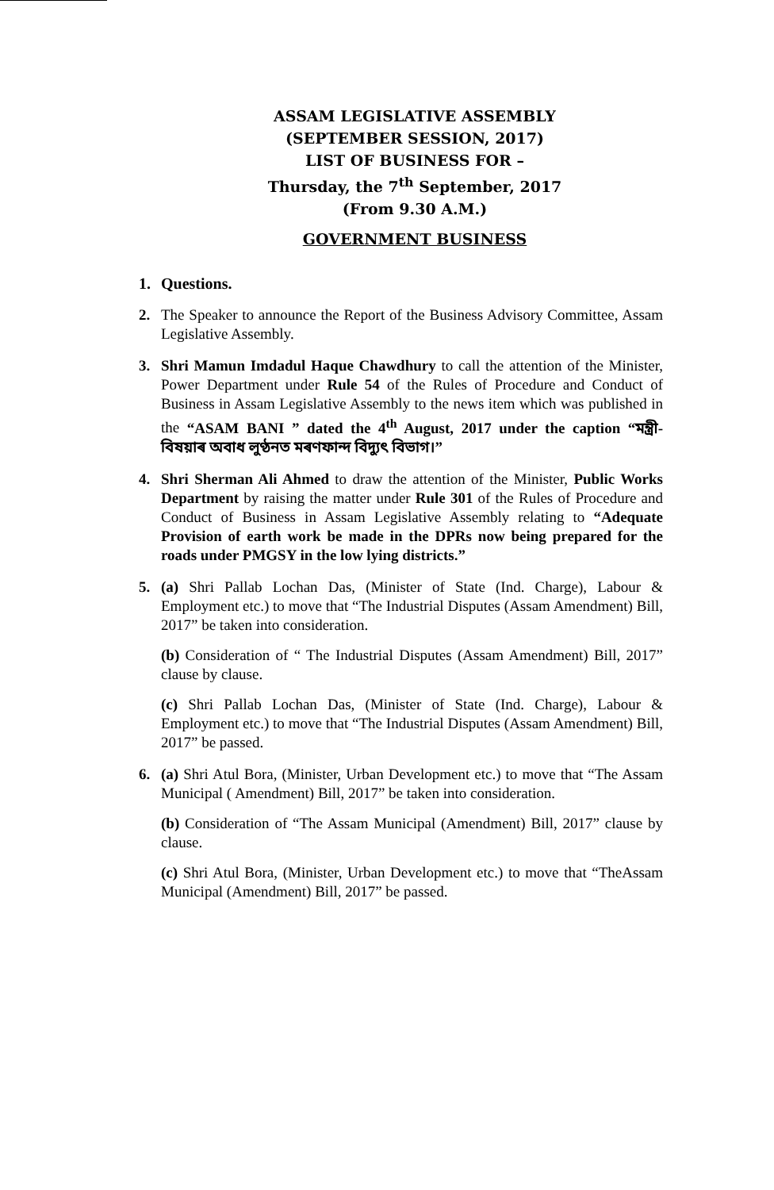ASSAM LEGISLATIVE ASSEMBLY
(SEPTEMBER SESSION, 2017)
LIST OF BUSINESS FOR –
Thursday, the 7<sup>th</sup> September, 2017
(From 9.30 A.M.)
GOVERNMENT BUSINESS
1. Questions.
2. The Speaker to announce the Report of the Business Advisory Committee, Assam Legislative Assembly.
3. Shri Mamun Imdadul Haque Chawdhury to call the attention of the Minister, Power Department under Rule 54 of the Rules of Procedure and Conduct of Business in Assam Legislative Assembly to the news item which was published in the “ASAM BANI ” dated the 4<sup>th</sup> August, 2017 under the caption “মন্ত্ৰী- বিষয়াৰ অবাধ লুণ্ঠনত মৰণফান্দ বিদ্যুৎ বিভাগ।”
4. Shri Sherman Ali Ahmed to draw the attention of the Minister, Public Works Department by raising the matter under Rule 301 of the Rules of Procedure and Conduct of Business in Assam Legislative Assembly relating to “Adequate Provision of earth work be made in the DPRs now being prepared for the roads under PMGSY in the low lying districts.”
5. (a) Shri Pallab Lochan Das, (Minister of State (Ind. Charge), Labour & Employment etc.) to move that “The Industrial Disputes (Assam Amendment) Bill, 2017” be taken into consideration.
(b) Consideration of “ The Industrial Disputes (Assam Amendment) Bill, 2017” clause by clause.
(c) Shri Pallab Lochan Das, (Minister of State (Ind. Charge), Labour & Employment etc.) to move that “The Industrial Disputes (Assam Amendment) Bill, 2017” be passed.
6. (a) Shri Atul Bora, (Minister, Urban Development etc.) to move that “The Assam Municipal ( Amendment) Bill, 2017” be taken into consideration.
(b) Consideration of “The Assam Municipal (Amendment) Bill, 2017” clause by clause.
(c) Shri Atul Bora, (Minister, Urban Development etc.) to move that “TheAssam Municipal (Amendment) Bill, 2017” be passed.